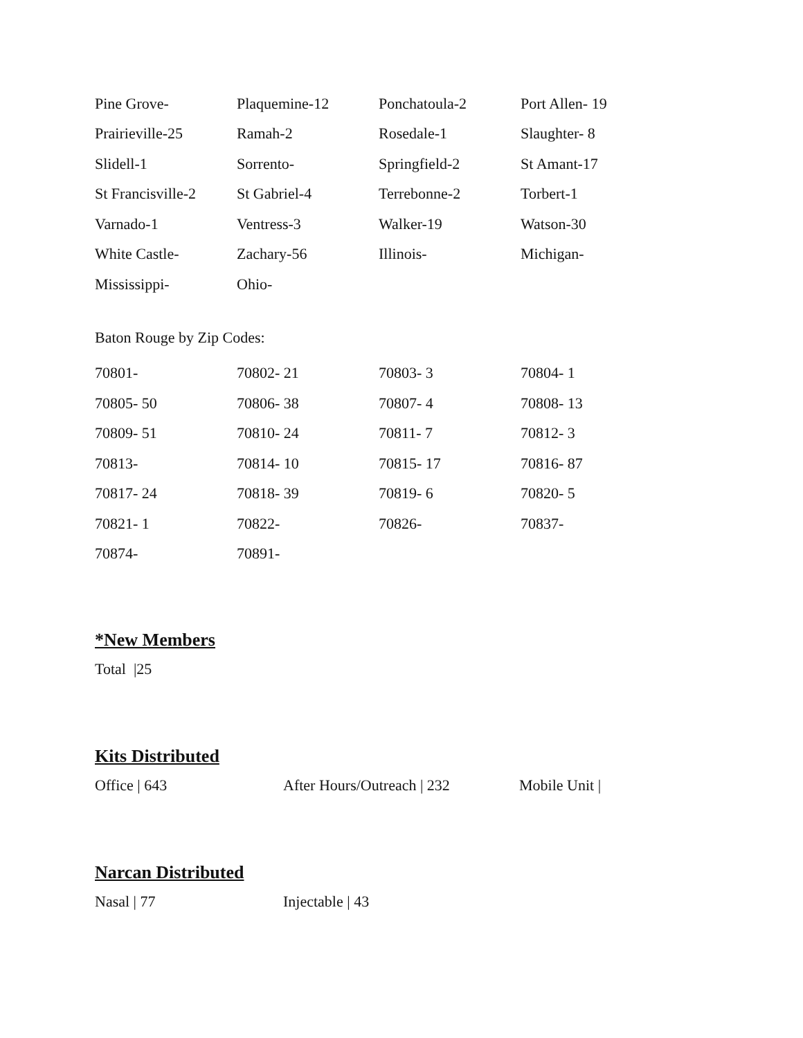| Pine Grove- | Plaquemine-12 | Ponchatoula-2 | Port Allen- 19 |
| Prairieville-25 | Ramah-2 | Rosedale-1 | Slaughter- 8 |
| Slidell-1 | Sorrento- | Springfield-2 | St Amant-17 |
| St Francisville-2 | St Gabriel-4 | Terrebonne-2 | Torbert-1 |
| Varnado-1 | Ventress-3 | Walker-19 | Watson-30 |
| White Castle- | Zachary-56 | Illinois- | Michigan- |
| Mississippi- | Ohio- | | |
Baton Rouge by Zip Codes:
| 70801- | 70802- 21 | 70803- 3 | 70804- 1 |
| 70805- 50 | 70806- 38 | 70807- 4 | 70808- 13 |
| 70809- 51 | 70810- 24 | 70811- 7 | 70812- 3 |
| 70813- | 70814- 10 | 70815- 17 | 70816- 87 |
| 70817- 24 | 70818- 39 | 70819- 6 | 70820- 5 |
| 70821- 1 | 70822- | 70826- | 70837- |
| 70874- | 70891- | | |
*New Members
Total |25
Kits Distributed
Office | 643 After Hours/Outreach | 232 Mobile Unit |
Narcan Distributed
Nasal | 77 Injectable | 43